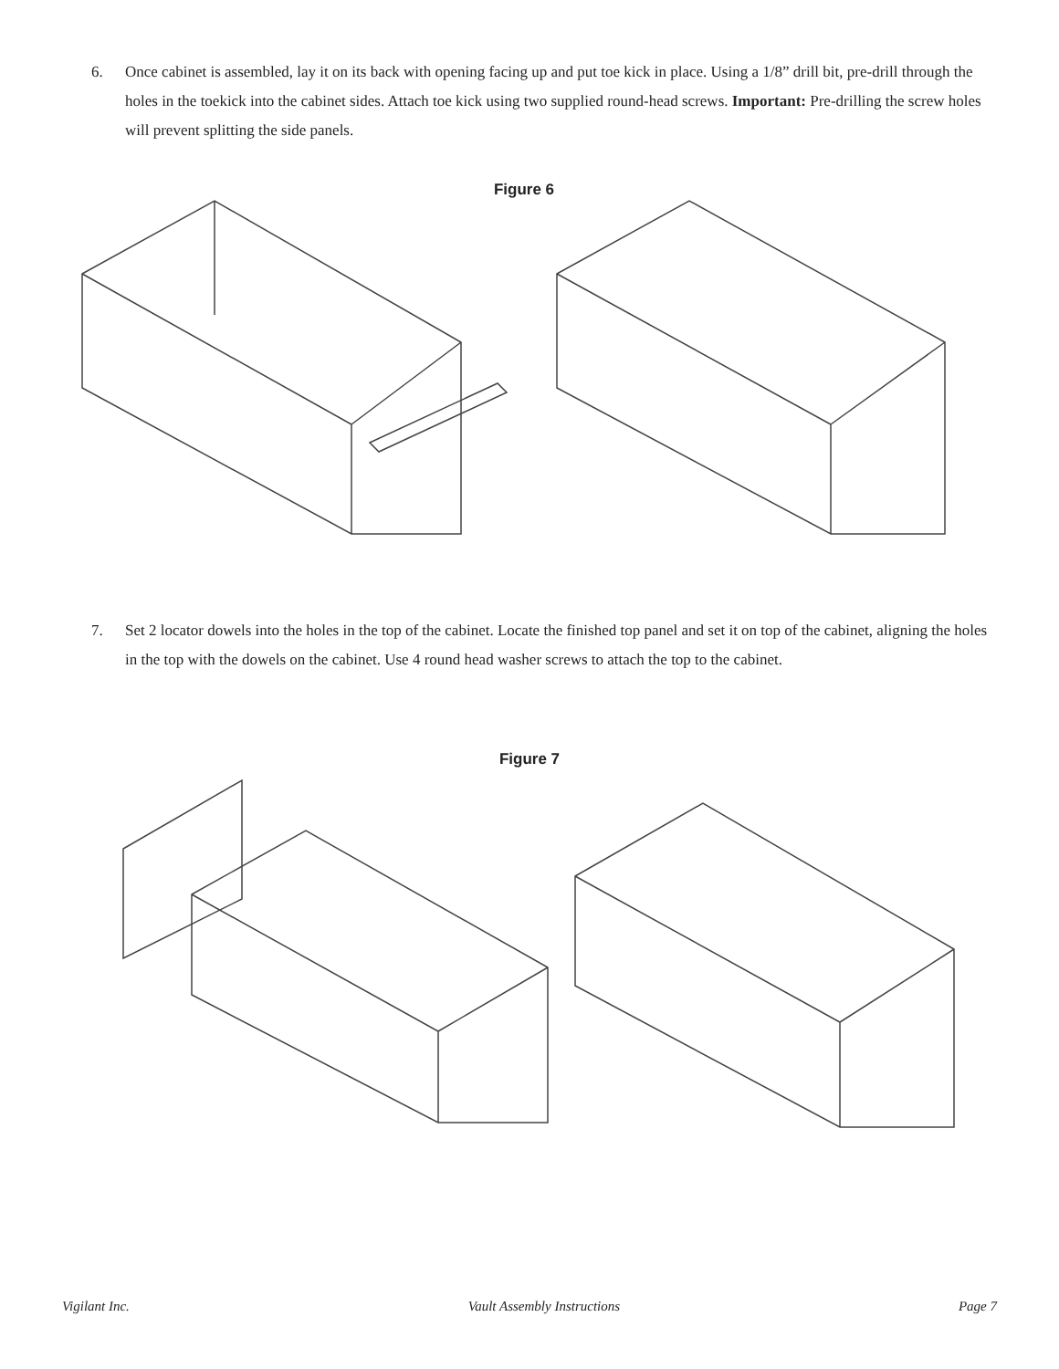6. Once cabinet is assembled, lay it on its back with opening facing up and put toe kick in place. Using a 1/8” drill bit, pre-drill through the holes in the toekick into the cabinet sides. Attach toe kick using two supplied round-head screws. Important: Pre-drilling the screw holes will prevent splitting the side panels.
Figure 6
7. Set 2 locator dowels into the holes in the top of the cabinet. Locate the finished top panel and set it on top of the cabinet, aligning the holes in the top with the dowels on the cabinet. Use 4 round head washer screws to attach the top to the cabinet.
Figure 7
Vigilant Inc. Vault Assembly Instructions Page 7